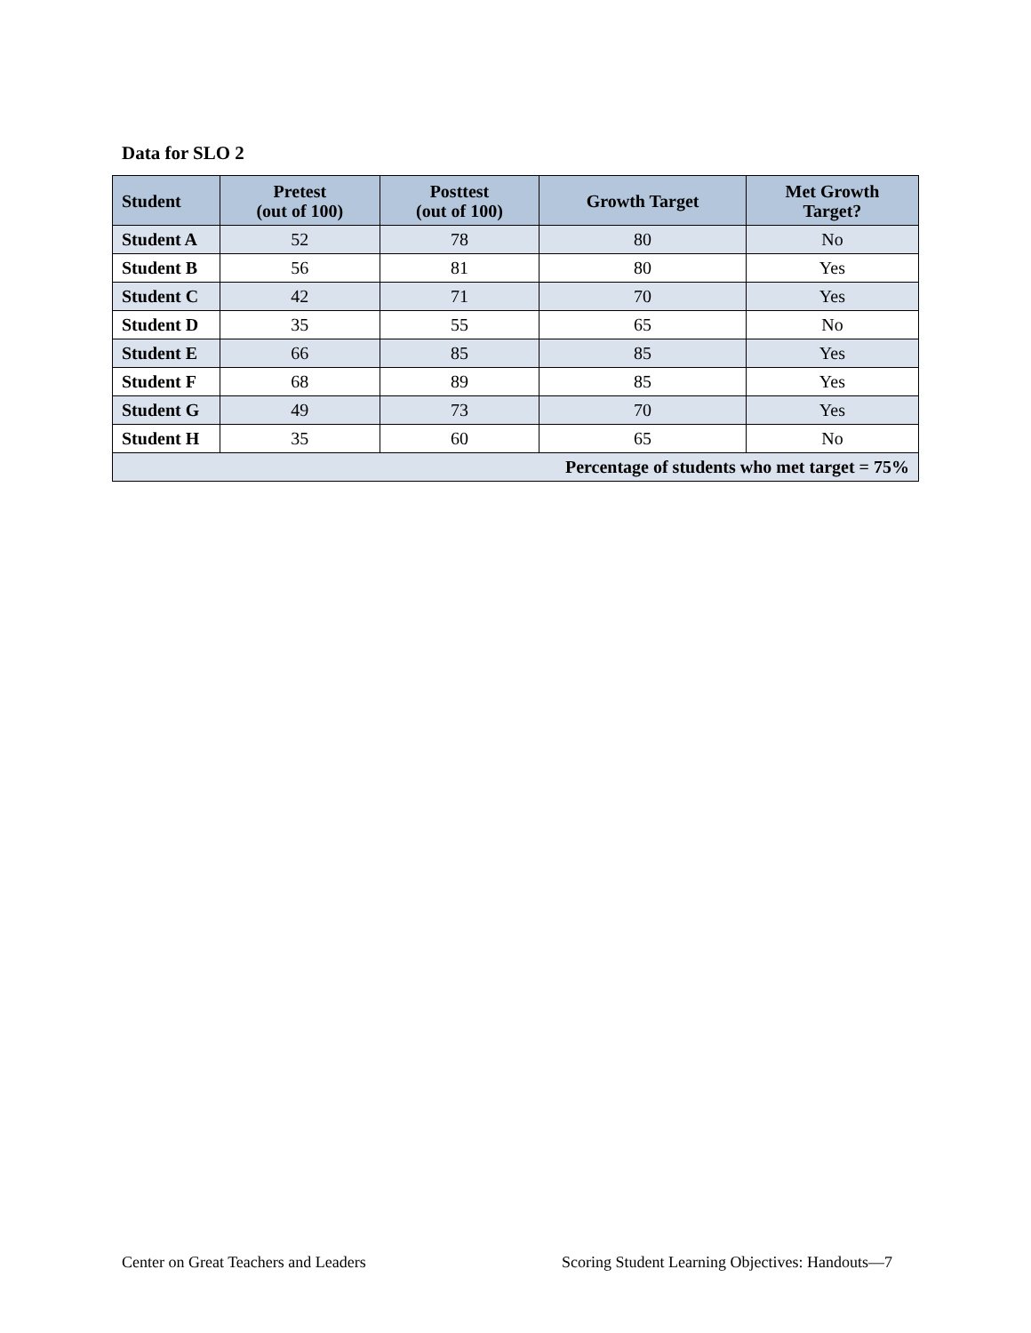Data for SLO 2
| Student | Pretest (out of 100) | Posttest (out of 100) | Growth Target | Met Growth Target? |
| --- | --- | --- | --- | --- |
| Student A | 52 | 78 | 80 | No |
| Student B | 56 | 81 | 80 | Yes |
| Student C | 42 | 71 | 70 | Yes |
| Student D | 35 | 55 | 65 | No |
| Student E | 66 | 85 | 85 | Yes |
| Student F | 68 | 89 | 85 | Yes |
| Student G | 49 | 73 | 70 | Yes |
| Student H | 35 | 60 | 65 | No |
| Percentage of students who met target = 75% | | | | |
Center on Great Teachers and Leaders
Scoring Student Learning Objectives: Handouts—7